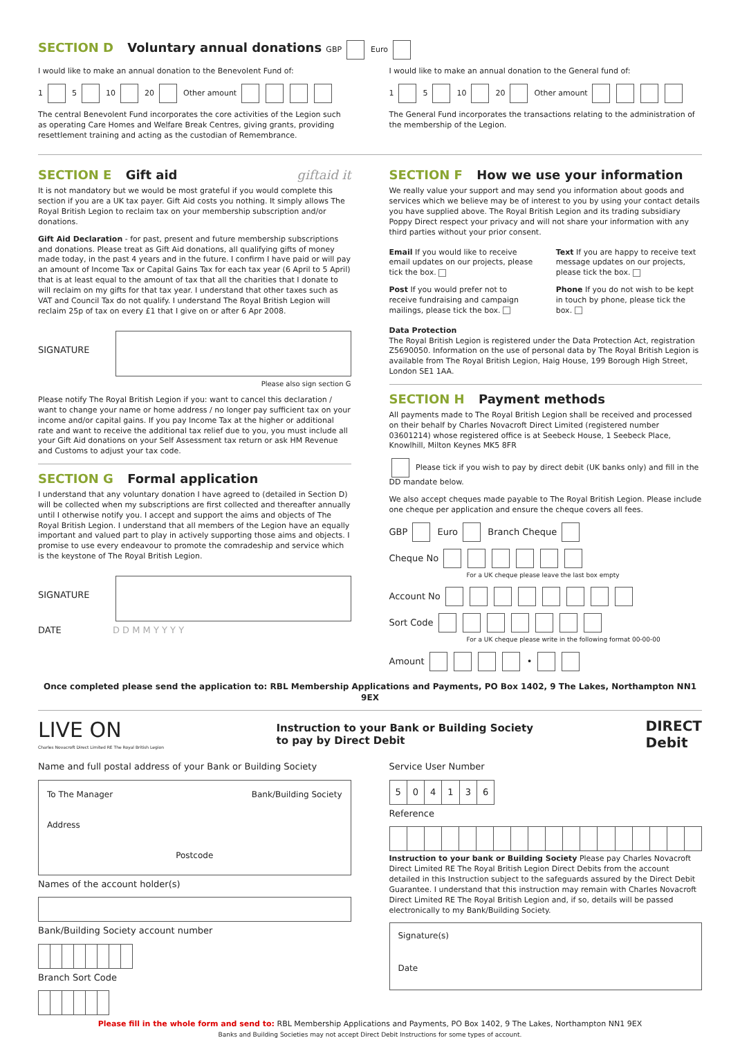SECTION D Voluntary annual donations GBP Euro
I would like to make an annual donation to the Benevolent Fund of:
1 5 10 20 Other amount
The central Benevolent Fund incorporates the core activities of the Legion such as operating Care Homes and Welfare Break Centres, giving grants, providing resettlement training and acting as the custodian of Remembrance.
I would like to make an annual donation to the General fund of:
1 5 10 20 Other amount
The General Fund incorporates the transactions relating to the administration of the membership of the Legion.
SECTION E Gift aid giftaid it
It is not mandatory but we would be most grateful if you would complete this section if you are a UK tax payer. Gift Aid costs you nothing. It simply allows The Royal British Legion to reclaim tax on your membership subscription and/or donations.
Gift Aid Declaration - for past, present and future membership subscriptions and donations. Please treat as Gift Aid donations, all qualifying gifts of money made today, in the past 4 years and in the future. I confirm I have paid or will pay an amount of Income Tax or Capital Gains Tax for each tax year (6 April to 5 April) that is at least equal to the amount of tax that all the charities that I donate to will reclaim on my gifts for that tax year. I understand that other taxes such as VAT and Council Tax do not qualify. I understand The Royal British Legion will reclaim 25p of tax on every £1 that I give on or after 6 Apr 2008.
SIGNATURE
Please also sign section G
Please notify The Royal British Legion if you: want to cancel this declaration / want to change your name or home address / no longer pay sufficient tax on your income and/or capital gains. If you pay Income Tax at the higher or additional rate and want to receive the additional tax relief due to you, you must include all your Gift Aid donations on your Self Assessment tax return or ask HM Revenue and Customs to adjust your tax code.
SECTION G Formal application
I understand that any voluntary donation I have agreed to (detailed in Section D) will be collected when my subscriptions are first collected and thereafter annually until I otherwise notify you. I accept and support the aims and objects of The Royal British Legion. I understand that all members of the Legion have an equally important and valued part to play in actively supporting those aims and objects. I promise to use every endeavour to promote the comradeship and service which is the keystone of The Royal British Legion.
SIGNATURE
DATE D D M M Y Y Y Y
SECTION F How we use your information
We really value your support and may send you information about goods and services which we believe may be of interest to you by using your contact details you have supplied above. The Royal British Legion and its trading subsidiary Poppy Direct respect your privacy and will not share your information with any third parties without your prior consent.
Email If you would like to receive email updates on our projects, please tick the box.
Post If you would prefer not to receive fundraising and campaign mailings, please tick the box.
Text If you are happy to receive text message updates on our projects, please tick the box.
Phone If you do not wish to be kept in touch by phone, please tick the box.
Data Protection
The Royal British Legion is registered under the Data Protection Act, registration Z5690050. Information on the use of personal data by The Royal British Legion is available from The Royal British Legion, Haig House, 199 Borough High Street, London SE1 1AA.
SECTION H Payment methods
All payments made to The Royal British Legion shall be received and processed on their behalf by Charles Novacroft Direct Limited (registered number 03601214) whose registered office is at Seebeck House, 1 Seebeck Place, Knowlhill, Milton Keynes MK5 8FR
Please tick if you wish to pay by direct debit (UK banks only) and fill in the DD mandate below.
We also accept cheques made payable to The Royal British Legion. Please include one cheque per application and ensure the cheque covers all fees.
GBP Euro Branch Cheque
Cheque No
For a UK cheque please leave the last box empty
Account No
Sort Code
For a UK cheque please write in the following format 00-00-00
Amount •
Once completed please send the application to: RBL Membership Applications and Payments, PO Box 1402, 9 The Lakes, Northampton NN1 9EX
LIVE ON
Charles Novacroft Direct Limited RE The Royal British Legion
Instruction to your Bank or Building Society
to pay by Direct Debit DIRECT
Debit
Name and full postal address of your Bank or Building Society
To The Manager Bank/Building Society
Address
Postcode
Names of the account holder(s)
Bank/Building Society account number
Branch Sort Code
Service User Number
| 5 | 0 | 4 | 1 | 3 | 6 |
Reference
Instruction to your bank or Building Society Please pay Charles Novacroft Direct Limited RE The Royal British Legion Direct Debits from the account detailed in this Instruction subject to the safeguards assured by the Direct Debit Guarantee. I understand that this instruction may remain with Charles Novacroft Direct Limited RE The Royal British Legion and, if so, details will be passed electronically to my Bank/Building Society.
Signature(s)
Date
Please fill in the whole form and send to: RBL Membership Applications and Payments, PO Box 1402, 9 The Lakes, Northampton NN1 9EX
Banks and Building Societies may not accept Direct Debit Instructions for some types of account.